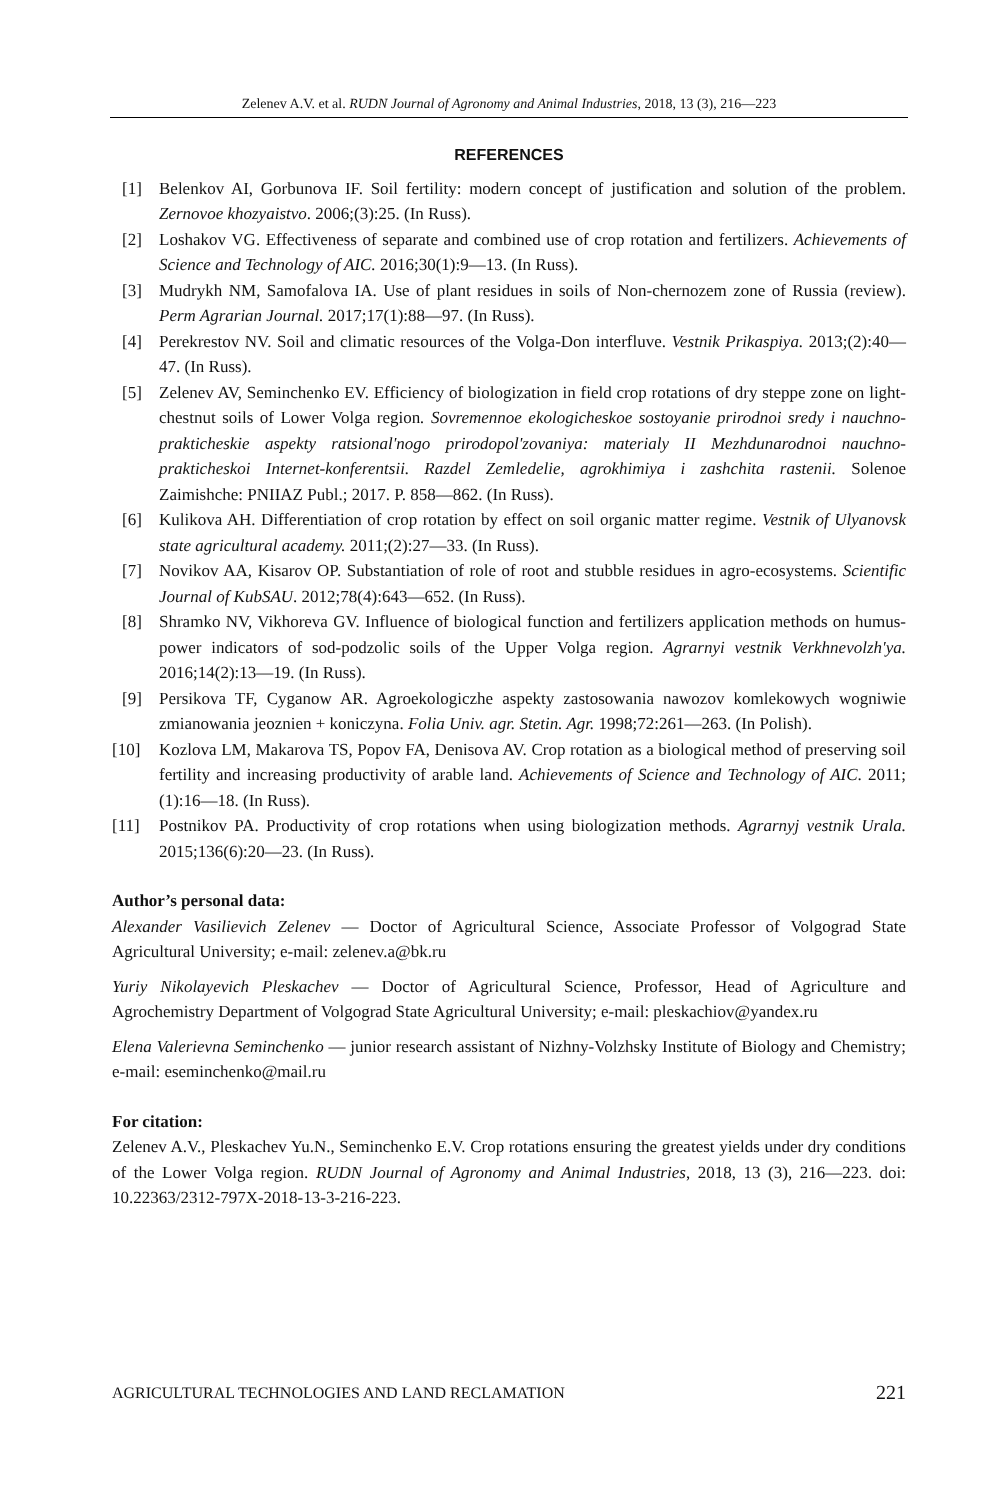Zelenev A.V. et al. RUDN Journal of Agronomy and Animal Industries, 2018, 13 (3), 216—223
REFERENCES
[1] Belenkov AI, Gorbunova IF. Soil fertility: modern concept of justification and solution of the problem. Zernovoe khozyaistvo. 2006;(3):25. (In Russ).
[2] Loshakov VG. Effectiveness of separate and combined use of crop rotation and fertilizers. Achievements of Science and Technology of AIC. 2016;30(1):9—13. (In Russ).
[3] Mudrykh NM, Samofalova IA. Use of plant residues in soils of Non-chernozem zone of Russia (review). Perm Agrarian Journal. 2017;17(1):88—97. (In Russ).
[4] Perekrestov NV. Soil and climatic resources of the Volga-Don interfluve. Vestnik Prikaspiya. 2013;(2):40—47. (In Russ).
[5] Zelenev AV, Seminchenko EV. Efficiency of biologization in field crop rotations of dry steppe zone on light-chestnut soils of Lower Volga region. Sovremennoe ekologicheskoe sostoyanie prirodnoi sredy i nauchno-prakticheskie aspekty ratsional'nogo prirodopol'zovaniya: materialy II Mezhdunarodnoi nauchno-prakticheskoi Internet-konferentsii. Razdel Zemledelie, agrokhimiya i zashchita rastenii. Solenoe Zaimishche: PNIIAZ Publ.; 2017. P. 858—862. (In Russ).
[6] Kulikova AH. Differentiation of crop rotation by effect on soil organic matter regime. Vestnik of Ulyanovsk state agricultural academy. 2011;(2):27—33. (In Russ).
[7] Novikov AA, Kisarov OP. Substantiation of role of root and stubble residues in agro-ecosystems. Scientific Journal of KubSAU. 2012;78(4):643—652. (In Russ).
[8] Shramko NV, Vikhoreva GV. Influence of biological function and fertilizers application methods on humus-power indicators of sod-podzolic soils of the Upper Volga region. Agrarnyi vestnik Verkhnevolzh'ya. 2016;14(2):13—19. (In Russ).
[9] Persikova TF, Cyganow AR. Agroekologiczhe aspekty zastosowania nawozov komlekowych wogniwie zmianowania jeoznien + koniczyna. Folia Univ. agr. Stetin. Agr. 1998;72:261—263. (In Polish).
[10] Kozlova LM, Makarova TS, Popov FA, Denisova AV. Crop rotation as a biological method of preserving soil fertility and increasing productivity of arable land. Achievements of Science and Technology of AIC. 2011;(1):16—18. (In Russ).
[11] Postnikov PA. Productivity of crop rotations when using biologization methods. Agrarnyj vestnik Urala. 2015;136(6):20—23. (In Russ).
Author’s personal data:
Alexander Vasilievich Zelenev — Doctor of Agricultural Science, Associate Professor of Volgograd State Agricultural University; e-mail: zelenev.a@bk.ru
Yuriy Nikolayevich Pleskachev — Doctor of Agricultural Science, Professor, Head of Agriculture and Agrochemistry Department of Volgograd State Agricultural University; e-mail: pleskachiov@yandex.ru
Elena Valerievna Seminchenko — junior research assistant of Nizhny-Volzhsky Institute of Biology and Chemistry; e-mail: eseminchenko@mail.ru
For citation:
Zelenev A.V., Pleskachev Yu.N., Seminchenko E.V. Crop rotations ensuring the greatest yields under dry conditions of the Lower Volga region. RUDN Journal of Agronomy and Animal Industries, 2018, 13 (3), 216—223. doi: 10.22363/2312-797X-2018-13-3-216-223.
AGRICULTURAL TECHNOLOGIES AND LAND RECLAMATION 221